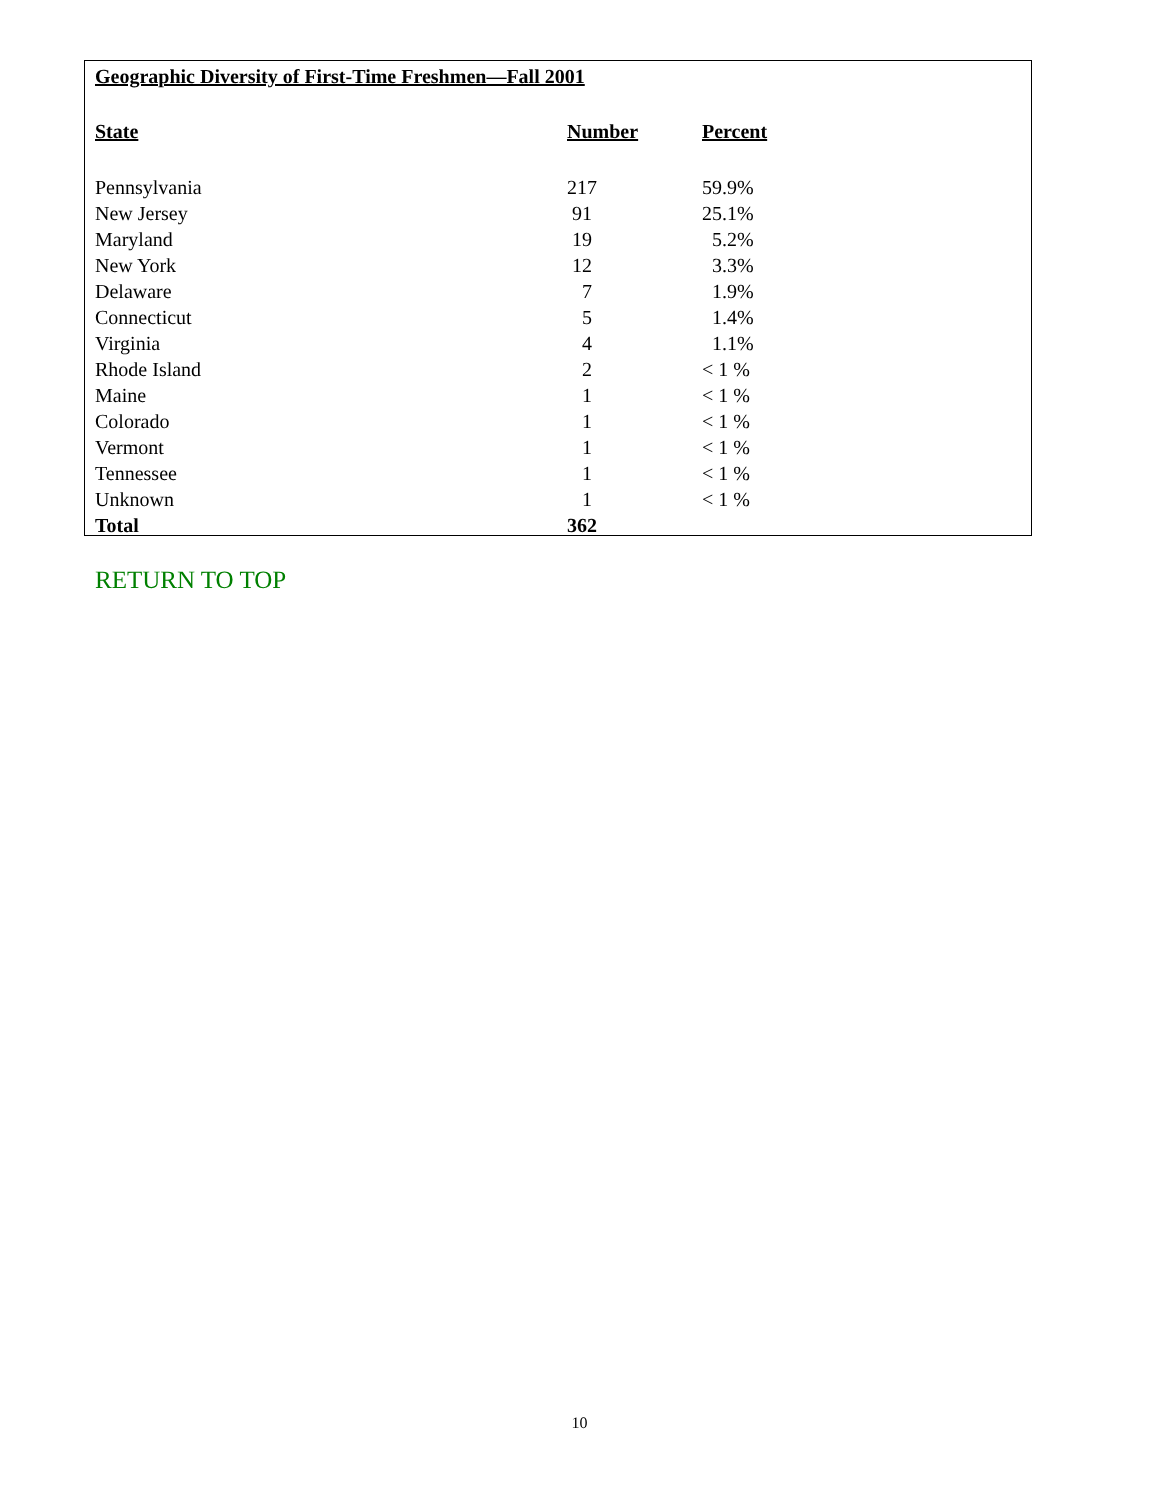Geographic Diversity of First-Time Freshmen—Fall 2001
| State | Number | Percent |
| --- | --- | --- |
| Pennsylvania | 217 | 59.9% |
| New Jersey | 91 | 25.1% |
| Maryland | 19 | 5.2% |
| New York | 12 | 3.3% |
| Delaware | 7 | 1.9% |
| Connecticut | 5 | 1.4% |
| Virginia | 4 | 1.1% |
| Rhode Island | 2 | < 1 % |
| Maine | 1 | < 1 % |
| Colorado | 1 | < 1 % |
| Vermont | 1 | < 1 % |
| Tennessee | 1 | < 1 % |
| Unknown | 1 | < 1 % |
| Total | 362 | |
RETURN TO TOP
10